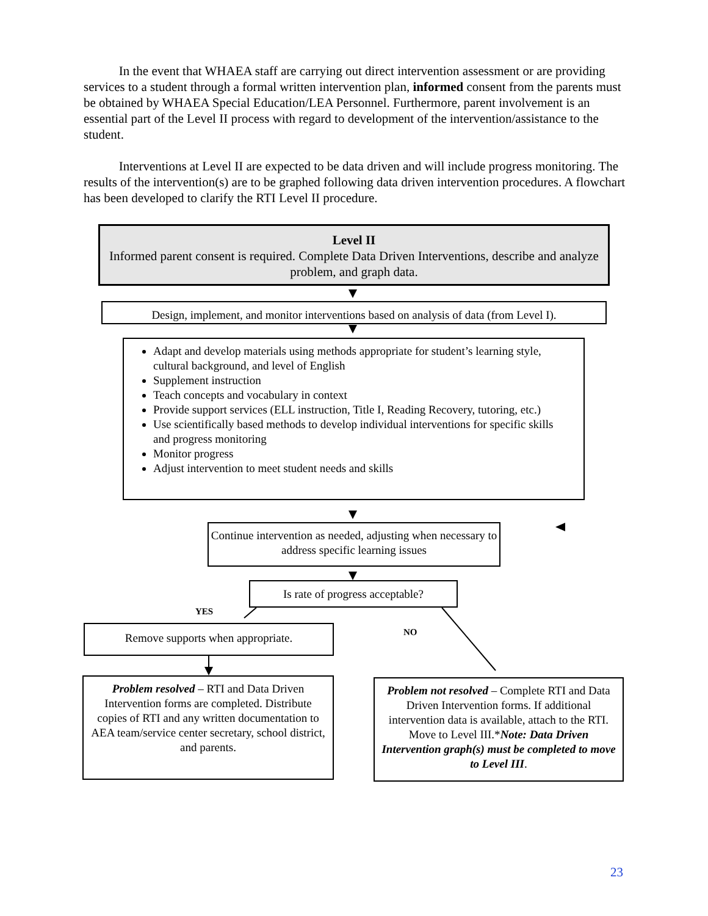In the event that WHAEA staff are carrying out direct intervention assessment or are providing services to a student through a formal written intervention plan, informed consent from the parents must be obtained by WHAEA Special Education/LEA Personnel. Furthermore, parent involvement is an essential part of the Level II process with regard to development of the intervention/assistance to the student.
Interventions at Level II are expected to be data driven and will include progress monitoring. The results of the intervention(s) are to be graphed following data driven intervention procedures. A flowchart has been developed to clarify the RTI Level II procedure.
Level II
Informed parent consent is required. Complete Data Driven Interventions, describe and analyze problem, and graph data.
Design, implement, and monitor interventions based on analysis of data (from Level I).
Adapt and develop materials using methods appropriate for student’s learning style, cultural background, and level of English
Supplement instruction
Teach concepts and vocabulary in context
Provide support services (ELL instruction, Title I, Reading Recovery, tutoring, etc.)
Use scientifically based methods to develop individual interventions for specific skills and progress monitoring
Monitor progress
Adjust intervention to meet student needs and skills
Continue intervention as needed, adjusting when necessary to address specific learning issues
Is rate of progress acceptable?
YES
NO
Remove supports when appropriate.
Problem resolved – RTI and Data Driven Intervention forms are completed. Distribute copies of RTI and any written documentation to AEA team/service center secretary, school district, and parents.
Problem not resolved – Complete RTI and Data Driven Intervention forms. If additional intervention data is available, attach to the RTI. Move to Level III.*Note: Data Driven Intervention graph(s) must be completed to move to Level III.
23